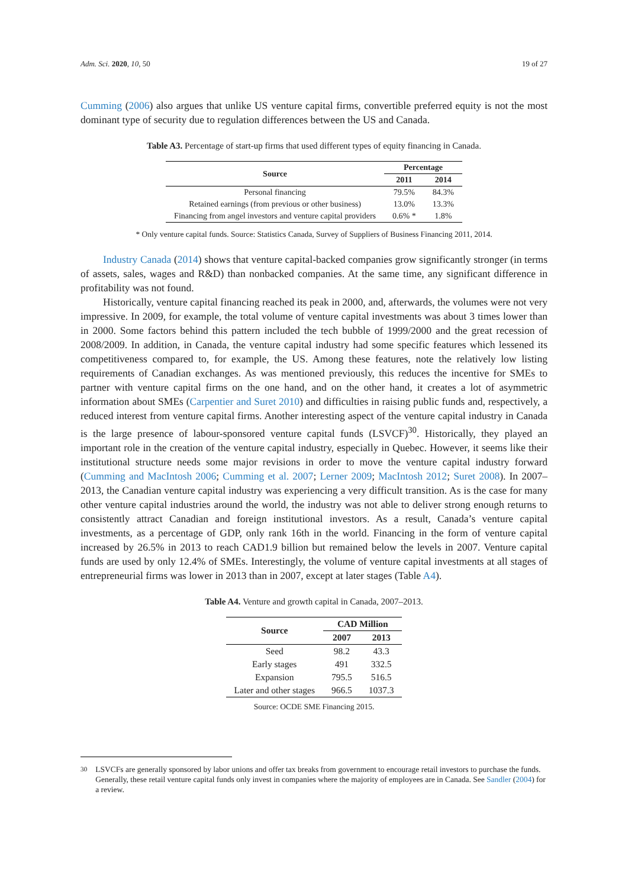Adm. Sci. 2020, 10, 50 19 of 27
Cumming (2006) also argues that unlike US venture capital firms, convertible preferred equity is not the most dominant type of security due to regulation differences between the US and Canada.
Table A3. Percentage of start-up firms that used different types of equity financing in Canada.
| Source | Percentage | |
| --- | --- | --- |
| | 2011 | 2014 |
| Personal financing | 79.5% | 84.3% |
| Retained earnings (from previous or other business) | 13.0% | 13.3% |
| Financing from angel investors and venture capital providers | 0.6% * | 1.8% |
* Only venture capital funds. Source: Statistics Canada, Survey of Suppliers of Business Financing 2011, 2014.
Industry Canada (2014) shows that venture capital-backed companies grow significantly stronger (in terms of assets, sales, wages and R&D) than nonbacked companies. At the same time, any significant difference in profitability was not found.
Historically, venture capital financing reached its peak in 2000, and, afterwards, the volumes were not very impressive. In 2009, for example, the total volume of venture capital investments was about 3 times lower than in 2000. Some factors behind this pattern included the tech bubble of 1999/2000 and the great recession of 2008/2009. In addition, in Canada, the venture capital industry had some specific features which lessened its competitiveness compared to, for example, the US. Among these features, note the relatively low listing requirements of Canadian exchanges. As was mentioned previously, this reduces the incentive for SMEs to partner with venture capital firms on the one hand, and on the other hand, it creates a lot of asymmetric information about SMEs (Carpentier and Suret 2010) and difficulties in raising public funds and, respectively, a reduced interest from venture capital firms. Another interesting aspect of the venture capital industry in Canada is the large presence of labour-sponsored venture capital funds (LSVCF)<sup>30</sup>. Historically, they played an important role in the creation of the venture capital industry, especially in Quebec. However, it seems like their institutional structure needs some major revisions in order to move the venture capital industry forward (Cumming and MacIntosh 2006; Cumming et al. 2007; Lerner 2009; MacIntosh 2012; Suret 2008). In 2007–2013, the Canadian venture capital industry was experiencing a very difficult transition. As is the case for many other venture capital industries around the world, the industry was not able to deliver strong enough returns to consistently attract Canadian and foreign institutional investors. As a result, Canada’s venture capital investments, as a percentage of GDP, only rank 16th in the world. Financing in the form of venture capital increased by 26.5% in 2013 to reach CAD1.9 billion but remained below the levels in 2007. Venture capital funds are used by only 12.4% of SMEs. Interestingly, the volume of venture capital investments at all stages of entrepreneurial firms was lower in 2013 than in 2007, except at later stages (Table A4).
Table A4. Venture and growth capital in Canada, 2007–2013.
| Source | CAD Million | |
| --- | --- | --- |
| | 2007 | 2013 |
| Seed | 98.2 | 43.3 |
| Early stages | 491 | 332.5 |
| Expansion | 795.5 | 516.5 |
| Later and other stages | 966.5 | 1037.3 |
Source: OCDE SME Financing 2015.
<sup>30</sup> LSVCFs are generally sponsored by labor unions and offer tax breaks from government to encourage retail investors to purchase the funds. Generally, these retail venture capital funds only invest in companies where the majority of employees are in Canada. See Sandler (2004) for a review.